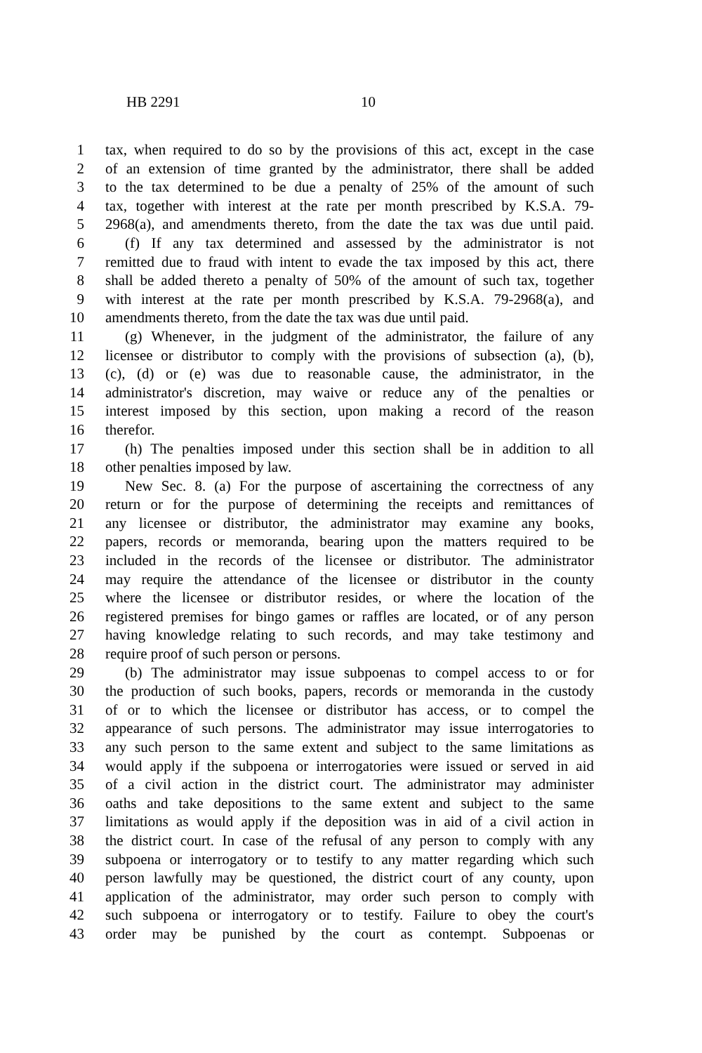HB 2291 10
1 tax, when required to do so by the provisions of this act, except in the case
2 of an extension of time granted by the administrator, there shall be added
3 to the tax determined to be due a penalty of 25% of the amount of such
4 tax, together with interest at the rate per month prescribed by K.S.A. 79-
5 2968(a), and amendments thereto, from the date the tax was due until paid.
6 (f) If any tax determined and assessed by the administrator is not
7 remitted due to fraud with intent to evade the tax imposed by this act, there
8 shall be added thereto a penalty of 50% of the amount of such tax, together
9 with interest at the rate per month prescribed by K.S.A. 79-2968(a), and
10 amendments thereto, from the date the tax was due until paid.
11 (g) Whenever, in the judgment of the administrator, the failure of any
12 licensee or distributor to comply with the provisions of subsection (a), (b),
13 (c), (d) or (e) was due to reasonable cause, the administrator, in the
14 administrator's discretion, may waive or reduce any of the penalties or
15 interest imposed by this section, upon making a record of the reason
16 therefor.
17 (h) The penalties imposed under this section shall be in addition to all
18 other penalties imposed by law.
19 New Sec. 8. (a) For the purpose of ascertaining the correctness of any
20 return or for the purpose of determining the receipts and remittances of
21 any licensee or distributor, the administrator may examine any books,
22 papers, records or memoranda, bearing upon the matters required to be
23 included in the records of the licensee or distributor. The administrator
24 may require the attendance of the licensee or distributor in the county
25 where the licensee or distributor resides, or where the location of the
26 registered premises for bingo games or raffles are located, or of any person
27 having knowledge relating to such records, and may take testimony and
28 require proof of such person or persons.
29 (b) The administrator may issue subpoenas to compel access to or for
30 the production of such books, papers, records or memoranda in the custody
31 of or to which the licensee or distributor has access, or to compel the
32 appearance of such persons. The administrator may issue interrogatories to
33 any such person to the same extent and subject to the same limitations as
34 would apply if the subpoena or interrogatories were issued or served in aid
35 of a civil action in the district court. The administrator may administer
36 oaths and take depositions to the same extent and subject to the same
37 limitations as would apply if the deposition was in aid of a civil action in
38 the district court. In case of the refusal of any person to comply with any
39 subpoena or interrogatory or to testify to any matter regarding which such
40 person lawfully may be questioned, the district court of any county, upon
41 application of the administrator, may order such person to comply with
42 such subpoena or interrogatory or to testify. Failure to obey the court's
43 order may be punished by the court as contempt. Subpoenas or